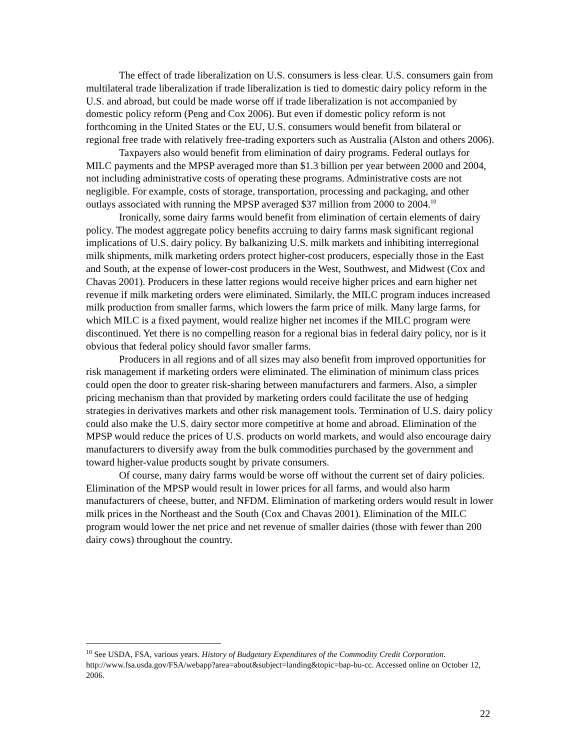The effect of trade liberalization on U.S. consumers is less clear. U.S. consumers gain from multilateral trade liberalization if trade liberalization is tied to domestic dairy policy reform in the U.S. and abroad, but could be made worse off if trade liberalization is not accompanied by domestic policy reform (Peng and Cox 2006). But even if domestic policy reform is not forthcoming in the United States or the EU, U.S. consumers would benefit from bilateral or regional free trade with relatively free-trading exporters such as Australia (Alston and others 2006).
Taxpayers also would benefit from elimination of dairy programs. Federal outlays for MILC payments and the MPSP averaged more than $1.3 billion per year between 2000 and 2004, not including administrative costs of operating these programs. Administrative costs are not negligible. For example, costs of storage, transportation, processing and packaging, and other outlays associated with running the MPSP averaged $37 million from 2000 to 2004.<sup>10</sup>
Ironically, some dairy farms would benefit from elimination of certain elements of dairy policy. The modest aggregate policy benefits accruing to dairy farms mask significant regional implications of U.S. dairy policy. By balkanizing U.S. milk markets and inhibiting interregional milk shipments, milk marketing orders protect higher-cost producers, especially those in the East and South, at the expense of lower-cost producers in the West, Southwest, and Midwest (Cox and Chavas 2001). Producers in these latter regions would receive higher prices and earn higher net revenue if milk marketing orders were eliminated. Similarly, the MILC program induces increased milk production from smaller farms, which lowers the farm price of milk. Many large farms, for which MILC is a fixed payment, would realize higher net incomes if the MILC program were discontinued. Yet there is no compelling reason for a regional bias in federal dairy policy, nor is it obvious that federal policy should favor smaller farms.
Producers in all regions and of all sizes may also benefit from improved opportunities for risk management if marketing orders were eliminated. The elimination of minimum class prices could open the door to greater risk-sharing between manufacturers and farmers. Also, a simpler pricing mechanism than that provided by marketing orders could facilitate the use of hedging strategies in derivatives markets and other risk management tools. Termination of U.S. dairy policy could also make the U.S. dairy sector more competitive at home and abroad. Elimination of the MPSP would reduce the prices of U.S. products on world markets, and would also encourage dairy manufacturers to diversify away from the bulk commodities purchased by the government and toward higher-value products sought by private consumers.
Of course, many dairy farms would be worse off without the current set of dairy policies. Elimination of the MPSP would result in lower prices for all farms, and would also harm manufacturers of cheese, butter, and NFDM. Elimination of marketing orders would result in lower milk prices in the Northeast and the South (Cox and Chavas 2001). Elimination of the MILC program would lower the net price and net revenue of smaller dairies (those with fewer than 200 dairy cows) throughout the country.
<sup>10</sup> See USDA, FSA, various years. History of Budgetary Expenditures of the Commodity Credit Corporation. http://www.fsa.usda.gov/FSA/webapp?area=about&subject=landing&topic=bap-bu-cc. Accessed online on October 12, 2006.
22